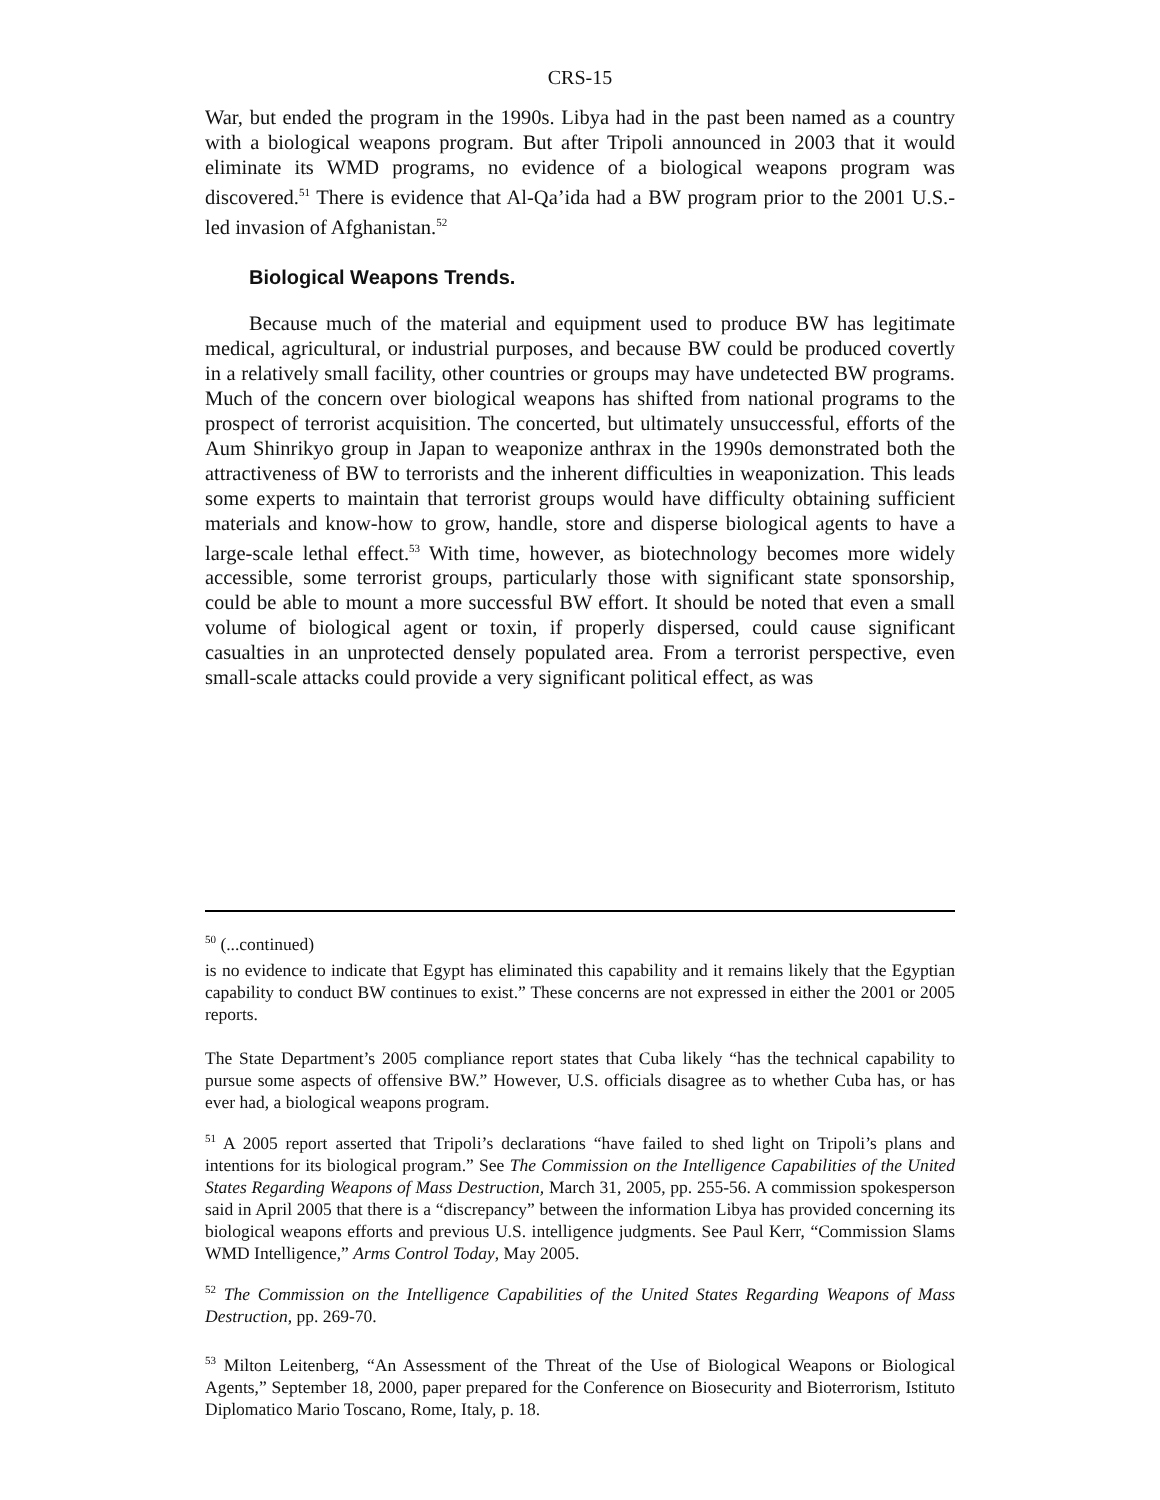CRS-15
War, but ended the program in the 1990s. Libya had in the past been named as a country with a biological weapons program. But after Tripoli announced in 2003 that it would eliminate its WMD programs, no evidence of a biological weapons program was discovered.<sup>51</sup> There is evidence that Al-Qa’ida had a BW program prior to the 2001 U.S.-led invasion of Afghanistan.<sup>52</sup>
Biological Weapons Trends.
Because much of the material and equipment used to produce BW has legitimate medical, agricultural, or industrial purposes, and because BW could be produced covertly in a relatively small facility, other countries or groups may have undetected BW programs. Much of the concern over biological weapons has shifted from national programs to the prospect of terrorist acquisition. The concerted, but ultimately unsuccessful, efforts of the Aum Shinrikyo group in Japan to weaponize anthrax in the 1990s demonstrated both the attractiveness of BW to terrorists and the inherent difficulties in weaponization. This leads some experts to maintain that terrorist groups would have difficulty obtaining sufficient materials and know-how to grow, handle, store and disperse biological agents to have a large-scale lethal effect.<sup>53</sup> With time, however, as biotechnology becomes more widely accessible, some terrorist groups, particularly those with significant state sponsorship, could be able to mount a more successful BW effort. It should be noted that even a small volume of biological agent or toxin, if properly dispersed, could cause significant casualties in an unprotected densely populated area. From a terrorist perspective, even small-scale attacks could provide a very significant political effect, as was
<sup>50</sup> (...continued)
is no evidence to indicate that Egypt has eliminated this capability and it remains likely that the Egyptian capability to conduct BW continues to exist.” These concerns are not expressed in either the 2001 or 2005 reports.
The State Department’s 2005 compliance report states that Cuba likely “has the technical capability to pursue some aspects of offensive BW.” However, U.S. officials disagree as to whether Cuba has, or has ever had, a biological weapons program.
<sup>51</sup> A 2005 report asserted that Tripoli’s declarations “have failed to shed light on Tripoli’s plans and intentions for its biological program.” See The Commission on the Intelligence Capabilities of the United States Regarding Weapons of Mass Destruction, March 31, 2005, pp. 255-56. A commission spokesperson said in April 2005 that there is a “discrepancy” between the information Libya has provided concerning its biological weapons efforts and previous U.S. intelligence judgments. See Paul Kerr, “Commission Slams WMD Intelligence,” Arms Control Today, May 2005.
<sup>52</sup> The Commission on the Intelligence Capabilities of the United States Regarding Weapons of Mass Destruction, pp. 269-70.
<sup>53</sup> Milton Leitenberg, “An Assessment of the Threat of the Use of Biological Weapons or Biological Agents,” September 18, 2000, paper prepared for the Conference on Biosecurity and Bioterrorism, Istituto Diplomatico Mario Toscano, Rome, Italy, p. 18.